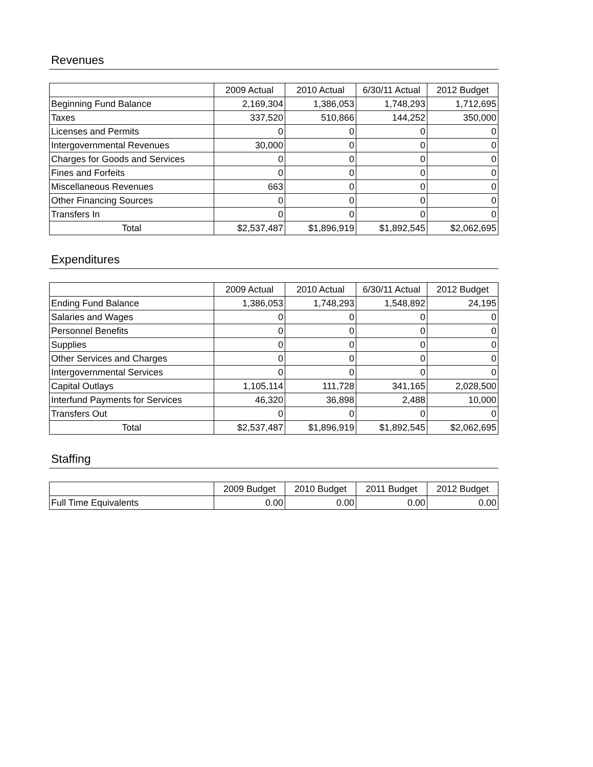Revenues
| | 2009 Actual | 2010 Actual | 6/30/11 Actual | 2012 Budget |
| --- | --- | --- | --- | --- |
| Beginning Fund Balance | 2,169,304 | 1,386,053 | 1,748,293 | 1,712,695 |
| Taxes | 337,520 | 510,866 | 144,252 | 350,000 |
| Licenses and Permits | 0 | 0 | 0 | 0 |
| Intergovernmental Revenues | 30,000 | 0 | 0 | 0 |
| Charges for Goods and Services | 0 | 0 | 0 | 0 |
| Fines and Forfeits | 0 | 0 | 0 | 0 |
| Miscellaneous Revenues | 663 | 0 | 0 | 0 |
| Other Financing Sources | 0 | 0 | 0 | 0 |
| Transfers In | 0 | 0 | 0 | 0 |
| Total | $2,537,487 | $1,896,919 | $1,892,545 | $2,062,695 |
Expenditures
| | 2009 Actual | 2010 Actual | 6/30/11 Actual | 2012 Budget |
| --- | --- | --- | --- | --- |
| Ending Fund Balance | 1,386,053 | 1,748,293 | 1,548,892 | 24,195 |
| Salaries and Wages | 0 | 0 | 0 | 0 |
| Personnel Benefits | 0 | 0 | 0 | 0 |
| Supplies | 0 | 0 | 0 | 0 |
| Other Services and Charges | 0 | 0 | 0 | 0 |
| Intergovernmental Services | 0 | 0 | 0 | 0 |
| Capital Outlays | 1,105,114 | 111,728 | 341,165 | 2,028,500 |
| Interfund Payments for Services | 46,320 | 36,898 | 2,488 | 10,000 |
| Transfers Out | 0 | 0 | 0 | 0 |
| Total | $2,537,487 | $1,896,919 | $1,892,545 | $2,062,695 |
Staffing
| | 2009 Budget | 2010 Budget | 2011 Budget | 2012 Budget |
| --- | --- | --- | --- | --- |
| Full Time Equivalents | 0.00 | 0.00 | 0.00 | 0.00 |